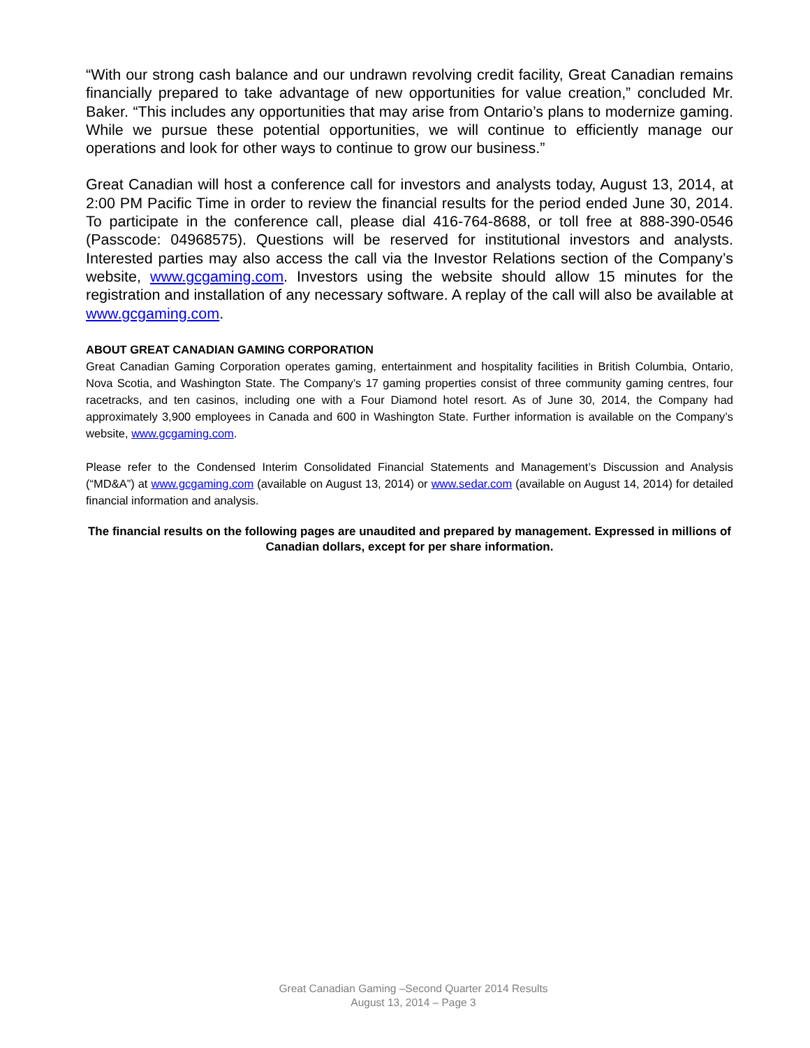“With our strong cash balance and our undrawn revolving credit facility, Great Canadian remains financially prepared to take advantage of new opportunities for value creation,” concluded Mr. Baker. “This includes any opportunities that may arise from Ontario’s plans to modernize gaming. While we pursue these potential opportunities, we will continue to efficiently manage our operations and look for other ways to continue to grow our business.”
Great Canadian will host a conference call for investors and analysts today, August 13, 2014, at 2:00 PM Pacific Time in order to review the financial results for the period ended June 30, 2014. To participate in the conference call, please dial 416-764-8688, or toll free at 888-390-0546 (Passcode: 04968575). Questions will be reserved for institutional investors and analysts. Interested parties may also access the call via the Investor Relations section of the Company’s website, www.gcgaming.com. Investors using the website should allow 15 minutes for the registration and installation of any necessary software. A replay of the call will also be available at www.gcgaming.com.
ABOUT GREAT CANADIAN GAMING CORPORATION
Great Canadian Gaming Corporation operates gaming, entertainment and hospitality facilities in British Columbia, Ontario, Nova Scotia, and Washington State. The Company’s 17 gaming properties consist of three community gaming centres, four racetracks, and ten casinos, including one with a Four Diamond hotel resort. As of June 30, 2014, the Company had approximately 3,900 employees in Canada and 600 in Washington State. Further information is available on the Company’s website, www.gcgaming.com.
Please refer to the Condensed Interim Consolidated Financial Statements and Management’s Discussion and Analysis (“MD&A”) at www.gcgaming.com (available on August 13, 2014) or www.sedar.com (available on August 14, 2014) for detailed financial information and analysis.
The financial results on the following pages are unaudited and prepared by management. Expressed in millions of Canadian dollars, except for per share information.
Great Canadian Gaming –Second Quarter 2014 Results
August 13, 2014 – Page 3